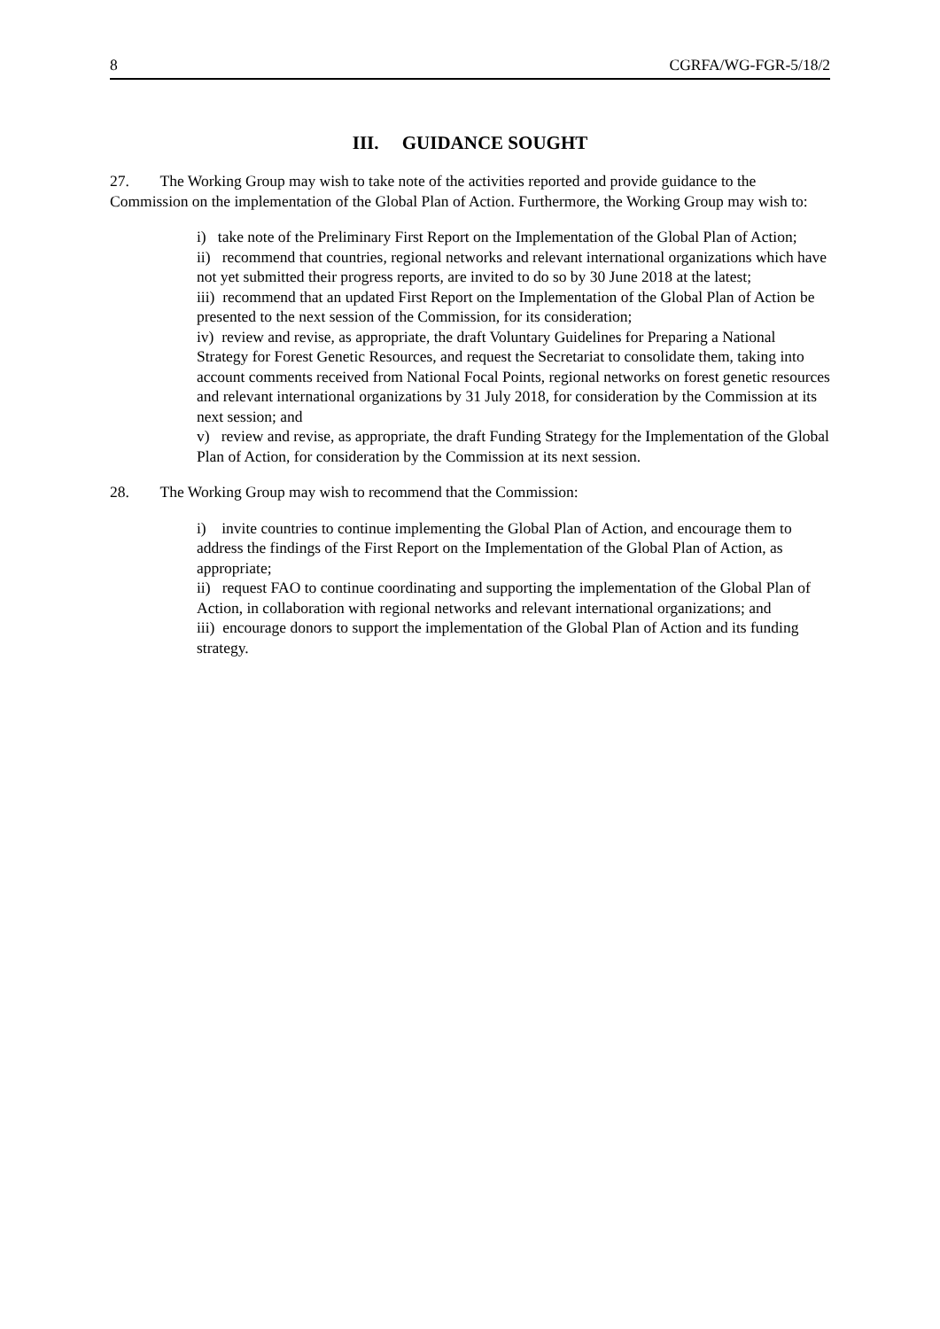8 CGRFA/WG-FGR-5/18/2
III. GUIDANCE SOUGHT
27. The Working Group may wish to take note of the activities reported and provide guidance to the Commission on the implementation of the Global Plan of Action. Furthermore, the Working Group may wish to:
i) take note of the Preliminary First Report on the Implementation of the Global Plan of Action;
ii) recommend that countries, regional networks and relevant international organizations which have not yet submitted their progress reports, are invited to do so by 30 June 2018 at the latest;
iii) recommend that an updated First Report on the Implementation of the Global Plan of Action be presented to the next session of the Commission, for its consideration;
iv) review and revise, as appropriate, the draft Voluntary Guidelines for Preparing a National Strategy for Forest Genetic Resources, and request the Secretariat to consolidate them, taking into account comments received from National Focal Points, regional networks on forest genetic resources and relevant international organizations by 31 July 2018, for consideration by the Commission at its next session; and
v) review and revise, as appropriate, the draft Funding Strategy for the Implementation of the Global Plan of Action, for consideration by the Commission at its next session.
28. The Working Group may wish to recommend that the Commission:
i) invite countries to continue implementing the Global Plan of Action, and encourage them to address the findings of the First Report on the Implementation of the Global Plan of Action, as appropriate;
ii) request FAO to continue coordinating and supporting the implementation of the Global Plan of Action, in collaboration with regional networks and relevant international organizations; and
iii) encourage donors to support the implementation of the Global Plan of Action and its funding strategy.